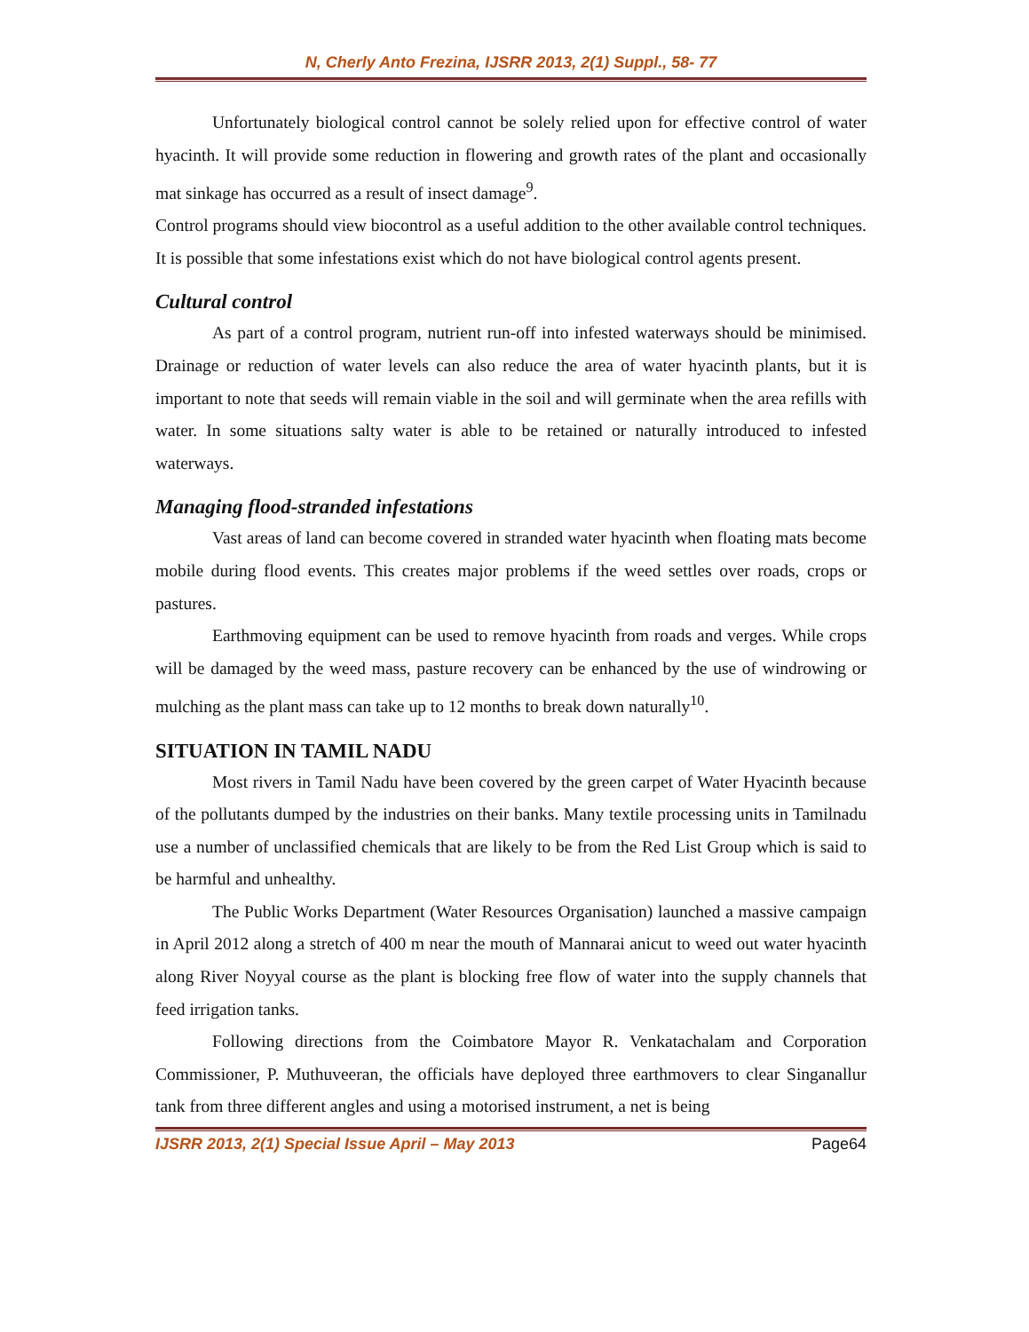N, Cherly Anto Frezina, IJSRR 2013, 2(1) Suppl., 58- 77
Unfortunately biological control cannot be solely relied upon for effective control of water hyacinth. It will provide some reduction in flowering and growth rates of the plant and occasionally mat sinkage has occurred as a result of insect damage<sup>9</sup>.
Control programs should view biocontrol as a useful addition to the other available control techniques. It is possible that some infestations exist which do not have biological control agents present.
Cultural control
As part of a control program, nutrient run-off into infested waterways should be minimised. Drainage or reduction of water levels can also reduce the area of water hyacinth plants, but it is important to note that seeds will remain viable in the soil and will germinate when the area refills with water. In some situations salty water is able to be retained or naturally introduced to infested waterways.
Managing flood-stranded infestations
Vast areas of land can become covered in stranded water hyacinth when floating mats become mobile during flood events. This creates major problems if the weed settles over roads, crops or pastures.
Earthmoving equipment can be used to remove hyacinth from roads and verges. While crops will be damaged by the weed mass, pasture recovery can be enhanced by the use of windrowing or mulching as the plant mass can take up to 12 months to break down naturally<sup>10</sup>.
SITUATION IN TAMIL NADU
Most rivers in Tamil Nadu have been covered by the green carpet of Water Hyacinth because of the pollutants dumped by the industries on their banks. Many textile processing units in Tamilnadu use a number of unclassified chemicals that are likely to be from the Red List Group which is said to be harmful and unhealthy.
The Public Works Department (Water Resources Organisation) launched a massive campaign in April 2012 along a stretch of 400 m near the mouth of Mannarai anicut to weed out water hyacinth along River Noyyal course as the plant is blocking free flow of water into the supply channels that feed irrigation tanks.
Following directions from the Coimbatore Mayor R. Venkatachalam and Corporation Commissioner, P. Muthuveeran, the officials have deployed three earthmovers to clear Singanallur tank from three different angles and using a motorised instrument, a net is being
IJSRR 2013, 2(1) Special Issue April – May 2013 Page64